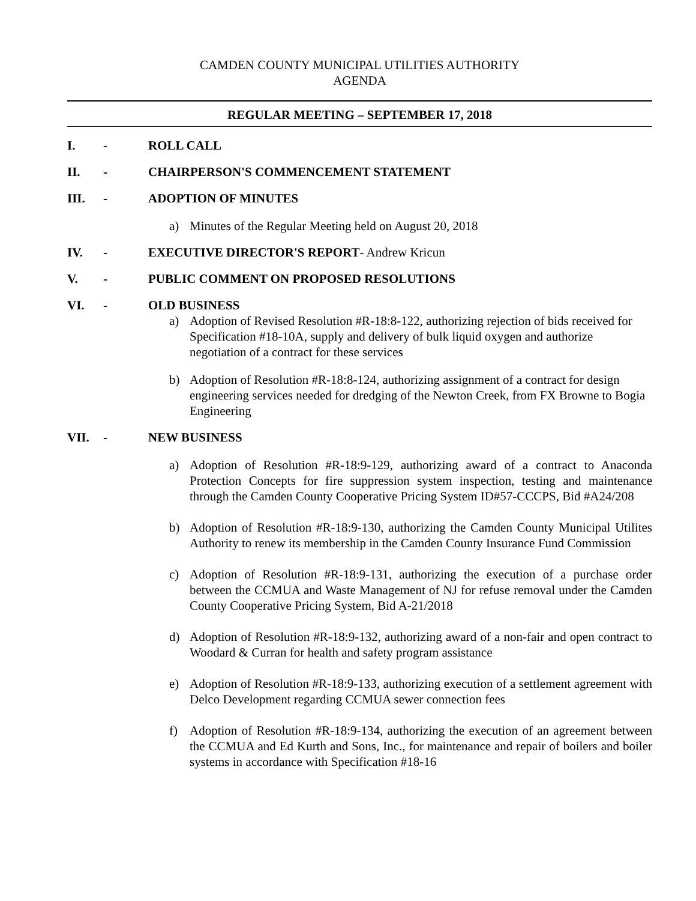CAMDEN COUNTY MUNICIPAL UTILITIES AUTHORITY
AGENDA
REGULAR MEETING – SEPTEMBER 17, 2018
I. - ROLL CALL
II. - CHAIRPERSON'S COMMENCEMENT STATEMENT
III. - ADOPTION OF MINUTES
a) Minutes of the Regular Meeting held on August 20, 2018
IV. - EXECUTIVE DIRECTOR'S REPORT- Andrew Kricun
V. - PUBLIC COMMENT ON PROPOSED RESOLUTIONS
VI. - OLD BUSINESS
a) Adoption of Revised Resolution #R-18:8-122, authorizing rejection of bids received for Specification #18-10A, supply and delivery of bulk liquid oxygen and authorize negotiation of a contract for these services
b) Adoption of Resolution #R-18:8-124, authorizing assignment of a contract for design engineering services needed for dredging of the Newton Creek, from FX Browne to Bogia Engineering
VII. - NEW BUSINESS
a) Adoption of Resolution #R-18:9-129, authorizing award of a contract to Anaconda Protection Concepts for fire suppression system inspection, testing and maintenance through the Camden County Cooperative Pricing System ID#57-CCCPS, Bid #A24/208
b) Adoption of Resolution #R-18:9-130, authorizing the Camden County Municipal Utilites Authority to renew its membership in the Camden County Insurance Fund Commission
c) Adoption of Resolution #R-18:9-131, authorizing the execution of a purchase order between the CCMUA and Waste Management of NJ for refuse removal under the Camden County Cooperative Pricing System, Bid A-21/2018
d) Adoption of Resolution #R-18:9-132, authorizing award of a non-fair and open contract to Woodard & Curran for health and safety program assistance
e) Adoption of Resolution #R-18:9-133, authorizing execution of a settlement agreement with Delco Development regarding CCMUA sewer connection fees
f) Adoption of Resolution #R-18:9-134, authorizing the execution of an agreement between the CCMUA and Ed Kurth and Sons, Inc., for maintenance and repair of boilers and boiler systems in accordance with Specification #18-16